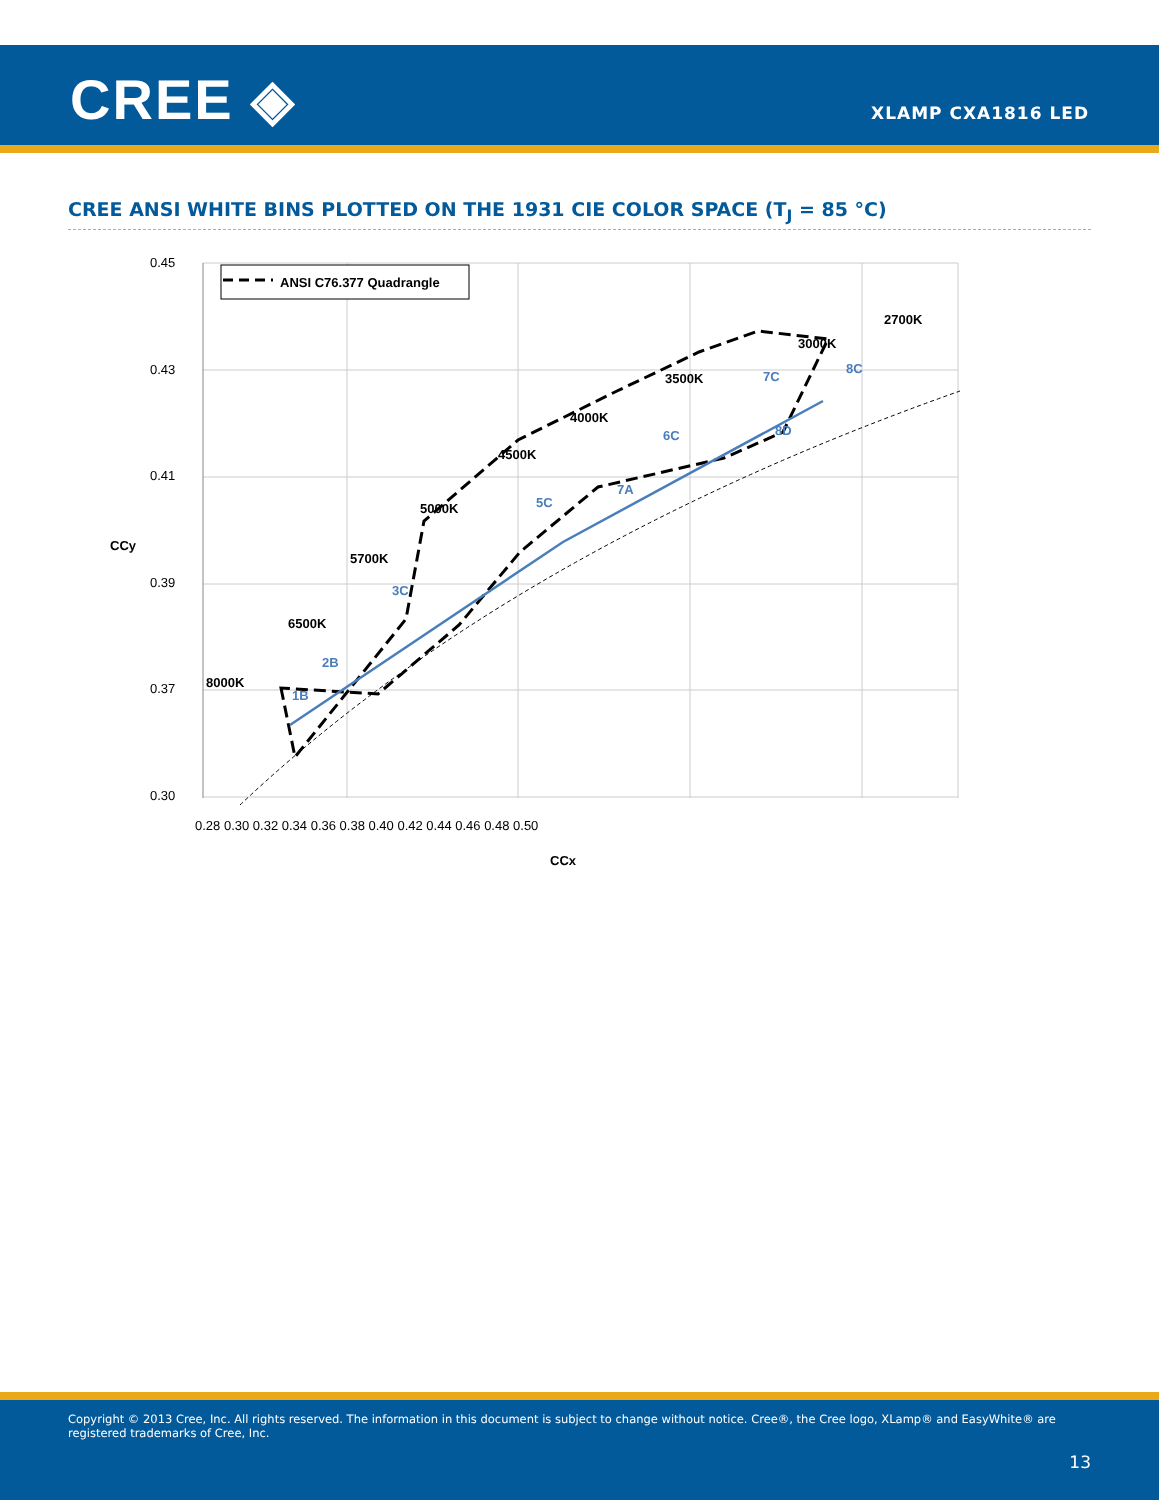CREE ◈ XLAMP CXA1816 LED
CREE ANSI WHITE BINS PLOTTED ON THE 1931 CIE COLOR SPACE (T<sub>J</sub> = 85 °C)
ANSI C76.377 Quadrangle
1B
2B
3C
5C
6C
7C
8C
7A
8D
8000K
6500K
5700K
5000K
4500K
4000K
3500K
3000K
2700K
0.45
0.43
0.41
0.39
0.37
0.30
0.28 0.30 0.32 0.34 0.36 0.38 0.40 0.42 0.44 0.46 0.48 0.50
CCx
CCy
Copyright © 2013 Cree, Inc. All rights reserved. The information in this document is subject to change without notice. Cree®, the Cree logo, XLamp® and EasyWhite® are registered trademarks of Cree, Inc.
13